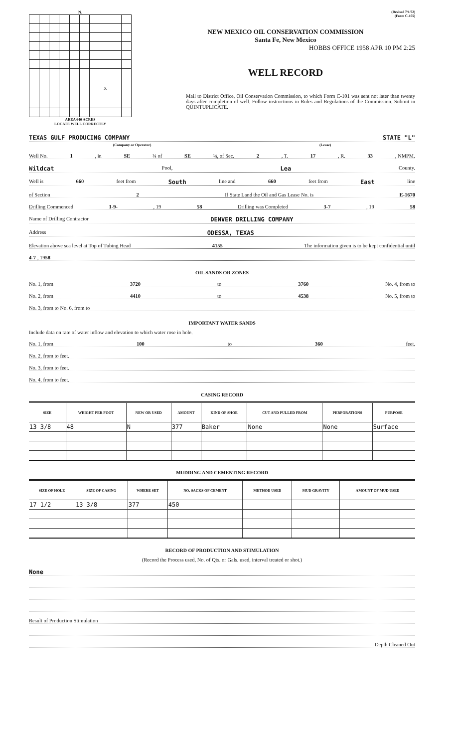N.
| | | | | | | X | |
AREA 640 ACRES
LOCATE WELL CORRECTLY
(Revised 7/1/52)
(Form C-105)
NEW MEXICO OIL CONSERVATION COMMISSION
Santa Fe, New Mexico
HOBBS OFFICE 1958 APR 10 PM 2:25
WELL RECORD
Mail to District Office, Oil Conservation Commission, to which Form C-101 was sent not later than twenty days after completion of well. Follow instructions in Rules and Regulations of the Commission. Submit in QUINTUPLICATE.
TEXAS GULF PRODUCING COMPANY STATE "L"
(Company or Operator) (Lease)
Well No. 1, in SE ¼ of SE ¼, of Sec. 2, T. 17, R. 33, NMPM.
Wildcat Pool, Lea County.
Well is 660 feet from South line and 660 feet from East line
of Section 2 If State Land the Oil and Gas Lease No. is E-1670
Drilling Commenced 1-9- , 19 58 Drilling was Completed 3-7 , 19 58
Name of Drilling Contractor DENVER DRILLING COMPANY
Address ODESSA, TEXAS
Elevation above sea level at Top of Tubing Head 4155 The information given is to be kept confidential until
4-7 , 1958
OIL SANDS OR ZONES
No. 1, from 3720 to 3760 No. 4, from to
No. 2, from 4410 to 4538 No. 5, from to
No. 3, from to No. 6, from to
IMPORTANT WATER SANDS
Include data on rate of water inflow and elevation to which water rose in hole.
No. 1, from 100 to 360 feet.
No. 2, from to feet.
No. 3, from to feet.
No. 4, from to feet.
CASING RECORD
| SIZE | WEIGHT PER FOOT | NEW OR USED | AMOUNT | KIND OF SHOE | CUT AND PULLED FROM | PERFORATIONS | PURPOSE |
| --- | --- | --- | --- | --- | --- | --- | --- |
| 13 3/8 | 48 | N | 377 | Baker | None | None | Surface |
MUDDING AND CEMENTING RECORD
| SIZE OF HOLE | SIZE OF CASING | WHERE SET | NO. SACKS OF CEMENT | METHOD USED | MUD GRAVITY | AMOUNT OF MUD USED |
| --- | --- | --- | --- | --- | --- | --- |
| 17 1/2 | 13 3/8 | 377 | 450 | | | |
RECORD OF PRODUCTION AND STIMULATION
(Record the Process used, No. of Qts. or Gals. used, interval treated or shot.)
None
Result of Production Stimulation
Depth Cleaned Out